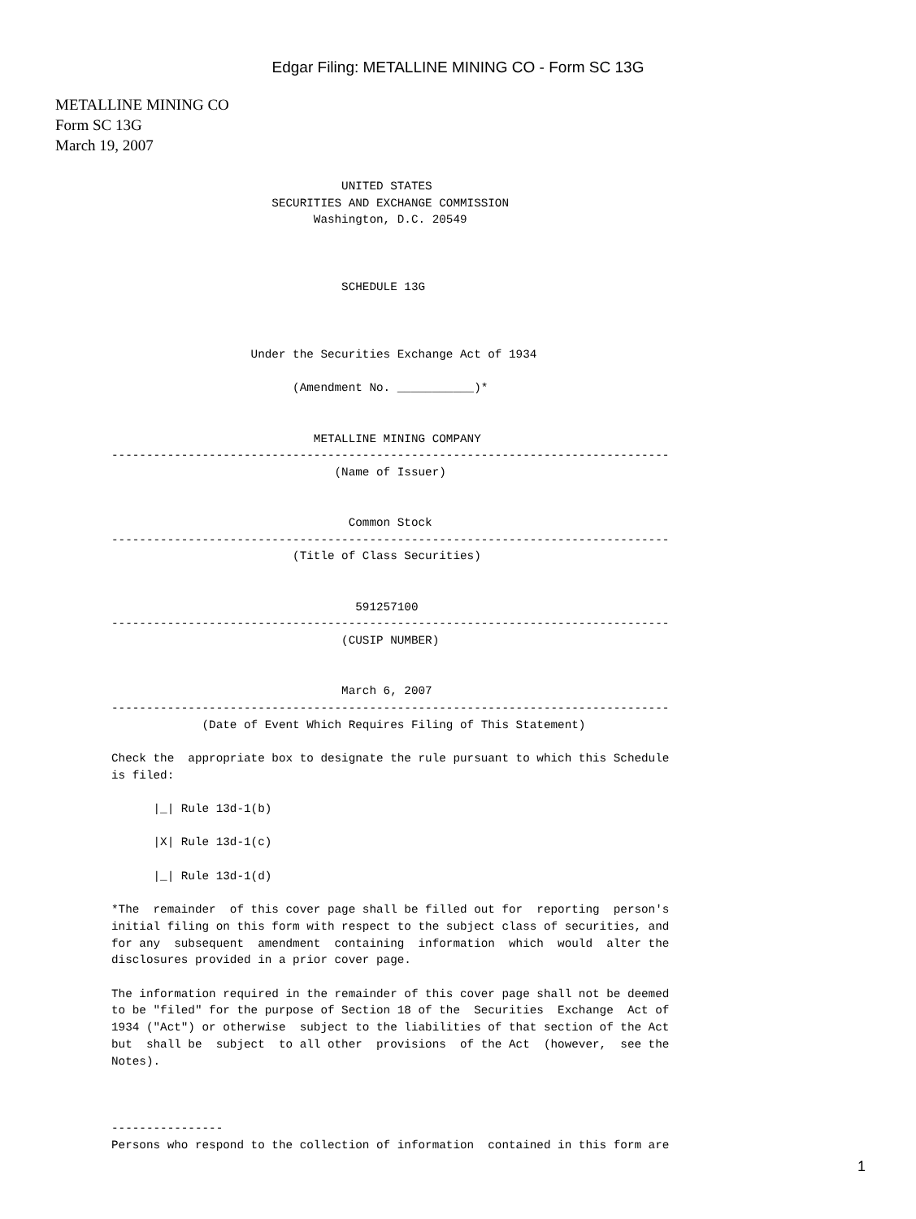Edgar Filing: METALLINE MINING CO - Form SC 13G
METALLINE MINING CO
Form SC 13G
March 19, 2007
                                 UNITED STATES
                       SECURITIES AND EXCHANGE COMMISSION
                             Washington, D.C. 20549



                                 SCHEDULE 13G



                    Under the Securities Exchange Act of 1934

                          (Amendment No. ___________)*


                             METALLINE MINING COMPANY
--------------------------------------------------------------------------------
                                (Name of Issuer)


                                  Common Stock
--------------------------------------------------------------------------------
                          (Title of Class Securities)


                                   591257100
--------------------------------------------------------------------------------
                                 (CUSIP NUMBER)


                                 March 6, 2007
--------------------------------------------------------------------------------
             (Date of Event Which Requires Filing of This Statement)

Check the  appropriate box to designate the rule pursuant to which this Schedule
is filed:

      |_| Rule 13d-1(b)

      |X| Rule 13d-1(c)

      |_| Rule 13d-1(d)

*The  remainder  of this cover page shall be filled out for  reporting  person's
initial filing on this form with respect to the subject class of securities, and
for any  subsequent  amendment  containing  information  which  would  alter the
disclosures provided in a prior cover page.

The information required in the remainder of this cover page shall not be deemed
to be "filed" for the purpose of Section 18 of the  Securities  Exchange  Act of
1934 ("Act") or otherwise  subject to the liabilities of that section of the Act
but  shall be  subject  to all other  provisions  of the Act  (however,  see the
Notes).



----------------
Persons who respond to the collection of information  contained in this form are
1